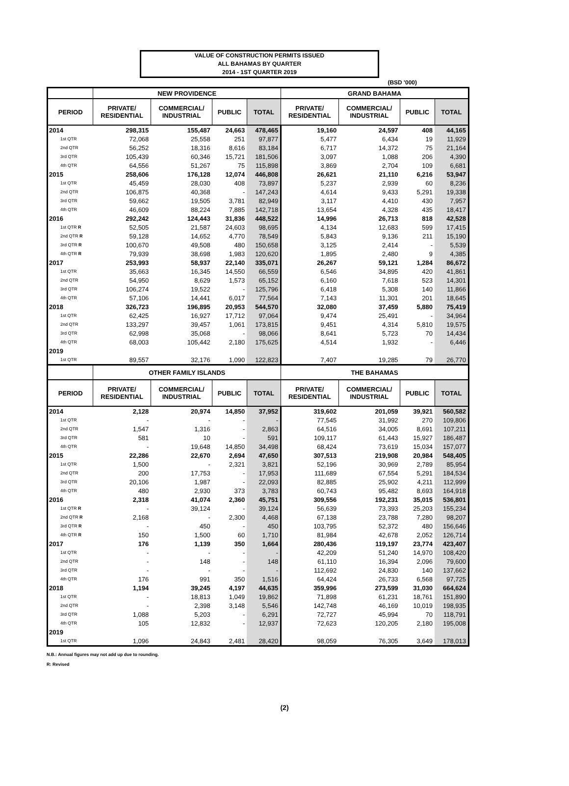VALUE OF CONSTRUCTION PERMITS ISSUED
ALL BAHAMAS BY QUARTER
2014 - 1ST QUARTER 2019
(BSD '000)
| | NEW PROVIDENCE | | | | GRAND BAHAMA | | | |
| --- | --- | --- | --- | --- | --- | --- | --- | --- |
| PERIOD | PRIVATE/ RESIDENTIAL | COMMERCIAL/ INDUSTRIAL | PUBLIC | TOTAL | PRIVATE/ RESIDENTIAL | COMMERCIAL/ INDUSTRIAL | PUBLIC | TOTAL |
| 2014 | 298,315 | 155,487 | 24,663 | 478,465 | 19,160 | 24,597 | 408 | 44,165 |
| 1st QTR | 72,068 | 25,558 | 251 | 97,877 | 5,477 | 6,434 | 19 | 11,929 |
| 2nd QTR | 56,252 | 18,316 | 8,616 | 83,184 | 6,717 | 14,372 | 75 | 21,164 |
| 3rd QTR | 105,439 | 60,346 | 15,721 | 181,506 | 3,097 | 1,088 | 206 | 4,390 |
| 4th QTR | 64,556 | 51,267 | 75 | 115,898 | 3,869 | 2,704 | 109 | 6,681 |
| 2015 | 258,606 | 176,128 | 12,074 | 446,808 | 26,621 | 21,110 | 6,216 | 53,947 |
| 1st QTR | 45,459 | 28,030 | 408 | 73,897 | 5,237 | 2,939 | 60 | 8,236 |
| 2nd QTR | 106,875 | 40,368 | - | 147,243 | 4,614 | 9,433 | 5,291 | 19,338 |
| 3rd QTR | 59,662 | 19,505 | 3,781 | 82,949 | 3,117 | 4,410 | 430 | 7,957 |
| 4th QTR | 46,609 | 88,224 | 7,885 | 142,718 | 13,654 | 4,328 | 435 | 18,417 |
| 2016 | 292,242 | 124,443 | 31,836 | 448,522 | 14,996 | 26,713 | 818 | 42,528 |
| 1st QTR R | 52,505 | 21,587 | 24,603 | 98,695 | 4,134 | 12,683 | 599 | 17,415 |
| 2nd QTR R | 59,128 | 14,652 | 4,770 | 78,549 | 5,843 | 9,136 | 211 | 15,190 |
| 3rd QTR R | 100,670 | 49,508 | 480 | 150,658 | 3,125 | 2,414 | - | 5,539 |
| 4th QTR R | 79,939 | 38,698 | 1,983 | 120,620 | 1,895 | 2,480 | 9 | 4,385 |
| 2017 | 253,993 | 58,937 | 22,140 | 335,071 | 26,267 | 59,121 | 1,284 | 86,672 |
| 1st QTR | 35,663 | 16,345 | 14,550 | 66,559 | 6,546 | 34,895 | 420 | 41,861 |
| 2nd QTR | 54,950 | 8,629 | 1,573 | 65,152 | 6,160 | 7,618 | 523 | 14,301 |
| 3rd QTR | 106,274 | 19,522 | - | 125,796 | 6,418 | 5,308 | 140 | 11,866 |
| 4th QTR | 57,106 | 14,441 | 6,017 | 77,564 | 7,143 | 11,301 | 201 | 18,645 |
| 2018 | 326,723 | 196,895 | 20,953 | 544,570 | 32,080 | 37,459 | 5,880 | 75,419 |
| 1st QTR | 62,425 | 16,927 | 17,712 | 97,064 | 9,474 | 25,491 | - | 34,964 |
| 2nd QTR | 133,297 | 39,457 | 1,061 | 173,815 | 9,451 | 4,314 | 5,810 | 19,575 |
| 3rd QTR | 62,998 | 35,068 | - | 98,066 | 8,641 | 5,723 | 70 | 14,434 |
| 4th QTR | 68,003 | 105,442 | 2,180 | 175,625 | 4,514 | 1,932 | - | 6,446 |
| 2019 | | | | | | | | |
| 1st QTR | 89,557 | 32,176 | 1,090 | 122,823 | 7,407 | 19,285 | 79 | 26,770 |
| | OTHER FAMILY ISLANDS | | | | THE BAHAMAS | | | |
| PERIOD | PRIVATE/ RESIDENTIAL | COMMERCIAL/ INDUSTRIAL | PUBLIC | TOTAL | PRIVATE/ RESIDENTIAL | COMMERCIAL/ INDUSTRIAL | PUBLIC | TOTAL |
| 2014 | 2,128 | 20,974 | 14,850 | 37,952 | 319,602 | 201,059 | 39,921 | 560,582 |
| 1st QTR | - | - | - | - | 77,545 | 31,992 | 270 | 109,806 |
| 2nd QTR | 1,547 | 1,316 | - | 2,863 | 64,516 | 34,005 | 8,691 | 107,211 |
| 3rd QTR | 581 | 10 | - | 591 | 109,117 | 61,443 | 15,927 | 186,487 |
| 4th QTR | - | 19,648 | 14,850 | 34,498 | 68,424 | 73,619 | 15,034 | 157,077 |
| 2015 | 22,286 | 22,670 | 2,694 | 47,650 | 307,513 | 219,908 | 20,984 | 548,405 |
| 1st QTR | 1,500 | - | 2,321 | 3,821 | 52,196 | 30,969 | 2,789 | 85,954 |
| 2nd QTR | 200 | 17,753 | - | 17,953 | 111,689 | 67,554 | 5,291 | 184,534 |
| 3rd QTR | 20,106 | 1,987 | - | 22,093 | 82,885 | 25,902 | 4,211 | 112,999 |
| 4th QTR | 480 | 2,930 | 373 | 3,783 | 60,743 | 95,482 | 8,693 | 164,918 |
| 2016 | 2,318 | 41,074 | 2,360 | 45,751 | 309,556 | 192,231 | 35,015 | 536,801 |
| 1st QTR R | - | 39,124 | - | 39,124 | 56,639 | 73,393 | 25,203 | 155,234 |
| 2nd QTR R | 2,168 | - | 2,300 | 4,468 | 67,138 | 23,788 | 7,280 | 98,207 |
| 3rd QTR R | - | 450 | - | 450 | 103,795 | 52,372 | 480 | 156,646 |
| 4th QTR R | 150 | 1,500 | 60 | 1,710 | 81,984 | 42,678 | 2,052 | 126,714 |
| 2017 | 176 | 1,139 | 350 | 1,664 | 280,436 | 119,197 | 23,774 | 423,407 |
| 1st QTR | - | - | - | - | 42,209 | 51,240 | 14,970 | 108,420 |
| 2nd QTR | - | 148 | - | 148 | 61,110 | 16,394 | 2,096 | 79,600 |
| 3rd QTR | - | - | - | - | 112,692 | 24,830 | 140 | 137,662 |
| 4th QTR | 176 | 991 | 350 | 1,516 | 64,424 | 26,733 | 6,568 | 97,725 |
| 2018 | 1,194 | 39,245 | 4,197 | 44,635 | 359,996 | 273,599 | 31,030 | 664,624 |
| 1st QTR | - | 18,813 | 1,049 | 19,862 | 71,898 | 61,231 | 18,761 | 151,890 |
| 2nd QTR | - | 2,398 | 3,148 | 5,546 | 142,748 | 46,169 | 10,019 | 198,935 |
| 3rd QTR | 1,088 | 5,203 | - | 6,291 | 72,727 | 45,994 | 70 | 118,791 |
| 4th QTR | 105 | 12,832 | - | 12,937 | 72,623 | 120,205 | 2,180 | 195,008 |
| 2019 | | | | | | | | |
| 1st QTR | 1,096 | 24,843 | 2,481 | 28,420 | 98,059 | 76,305 | 3,649 | 178,013 |
N.B.: Annual figures may not add up due to rounding.
R: Revised
(2)